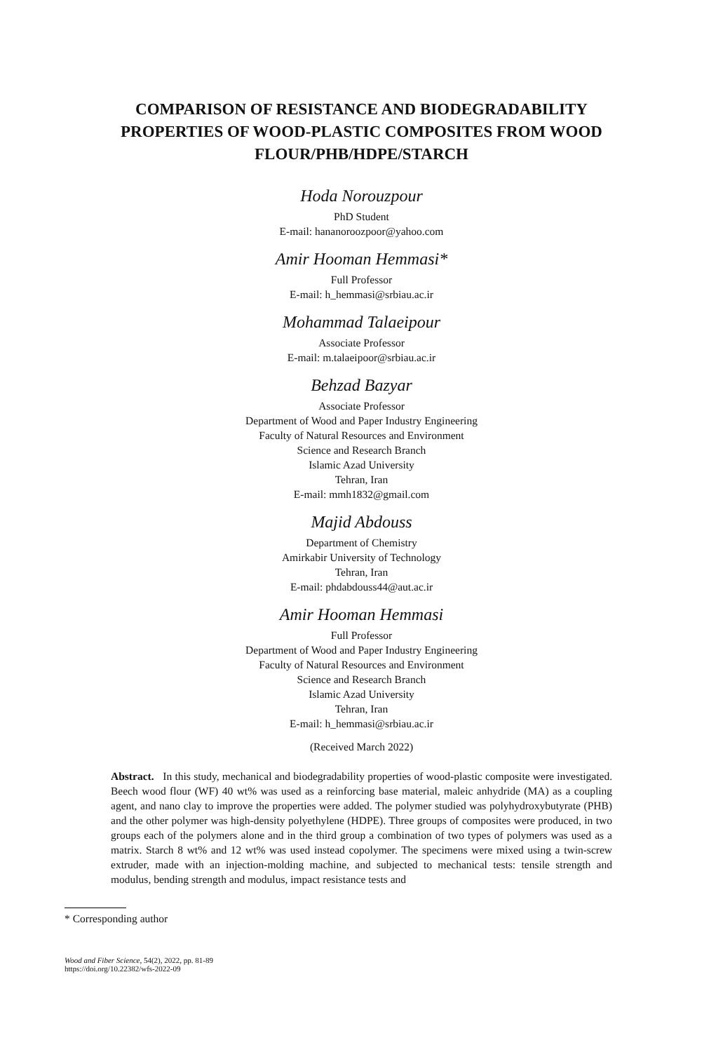COMPARISON OF RESISTANCE AND BIODEGRADABILITY PROPERTIES OF WOOD-PLASTIC COMPOSITES FROM WOOD FLOUR/PHB/HDPE/STARCH
Hoda Norouzpour
PhD Student
E-mail: hananoroozpoor@yahoo.com
Amir Hooman Hemmasi*
Full Professor
E-mail: h_hemmasi@srbiau.ac.ir
Mohammad Talaeipour
Associate Professor
E-mail: m.talaeipoor@srbiau.ac.ir
Behzad Bazyar
Associate Professor
Department of Wood and Paper Industry Engineering
Faculty of Natural Resources and Environment
Science and Research Branch
Islamic Azad University
Tehran, Iran
E-mail: mmh1832@gmail.com
Majid Abdouss
Department of Chemistry
Amirkabir University of Technology
Tehran, Iran
E-mail: phdabdouss44@aut.ac.ir
Amir Hooman Hemmasi
Full Professor
Department of Wood and Paper Industry Engineering
Faculty of Natural Resources and Environment
Science and Research Branch
Islamic Azad University
Tehran, Iran
E-mail: h_hemmasi@srbiau.ac.ir
(Received March 2022)
Abstract. In this study, mechanical and biodegradability properties of wood-plastic composite were investigated. Beech wood flour (WF) 40 wt% was used as a reinforcing base material, maleic anhydride (MA) as a coupling agent, and nano clay to improve the properties were added. The polymer studied was polyhydroxybutyrate (PHB) and the other polymer was high-density polyethylene (HDPE). Three groups of composites were produced, in two groups each of the polymers alone and in the third group a combination of two types of polymers was used as a matrix. Starch 8 wt% and 12 wt% was used instead copolymer. The specimens were mixed using a twin-screw extruder, made with an injection-molding machine, and subjected to mechanical tests: tensile strength and modulus, bending strength and modulus, impact resistance tests and
* Corresponding author
Wood and Fiber Science, 54(2), 2022, pp. 81-89
https://doi.org/10.22382/wfs-2022-09